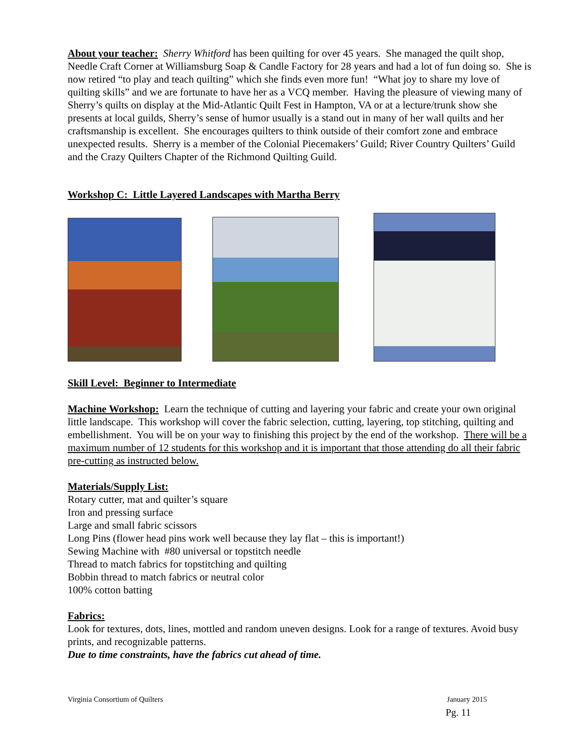About your teacher: Sherry Whitford has been quilting for over 45 years. She managed the quilt shop, Needle Craft Corner at Williamsburg Soap & Candle Factory for 28 years and had a lot of fun doing so. She is now retired “to play and teach quilting” which she finds even more fun! “What joy to share my love of quilting skills” and we are fortunate to have her as a VCQ member. Having the pleasure of viewing many of Sherry’s quilts on display at the Mid-Atlantic Quilt Fest in Hampton, VA or at a lecture/trunk show she presents at local guilds, Sherry’s sense of humor usually is a stand out in many of her wall quilts and her craftsmanship is excellent. She encourages quilters to think outside of their comfort zone and embrace unexpected results. Sherry is a member of the Colonial Piecemakers’ Guild; River Country Quilters’ Guild and the Crazy Quilters Chapter of the Richmond Quilting Guild.
Workshop C: Little Layered Landscapes with Martha Berry
Skill Level: Beginner to Intermediate
Machine Workshop: Learn the technique of cutting and layering your fabric and create your own original little landscape. This workshop will cover the fabric selection, cutting, layering, top stitching, quilting and embellishment. You will be on your way to finishing this project by the end of the workshop. There will be a maximum number of 12 students for this workshop and it is important that those attending do all their fabric pre-cutting as instructed below.
Materials/Supply List:
Rotary cutter, mat and quilter’s square
Iron and pressing surface
Large and small fabric scissors
Long Pins (flower head pins work well because they lay flat – this is important!)
Sewing Machine with #80 universal or topstitch needle
Thread to match fabrics for topstitching and quilting
Bobbin thread to match fabrics or neutral color
100% cotton batting
Fabrics:
Look for textures, dots, lines, mottled and random uneven designs. Look for a range of textures. Avoid busy prints, and recognizable patterns.
Due to time constraints, have the fabrics cut ahead of time.
Virginia Consortium of Quilters January 2015
Pg. 11